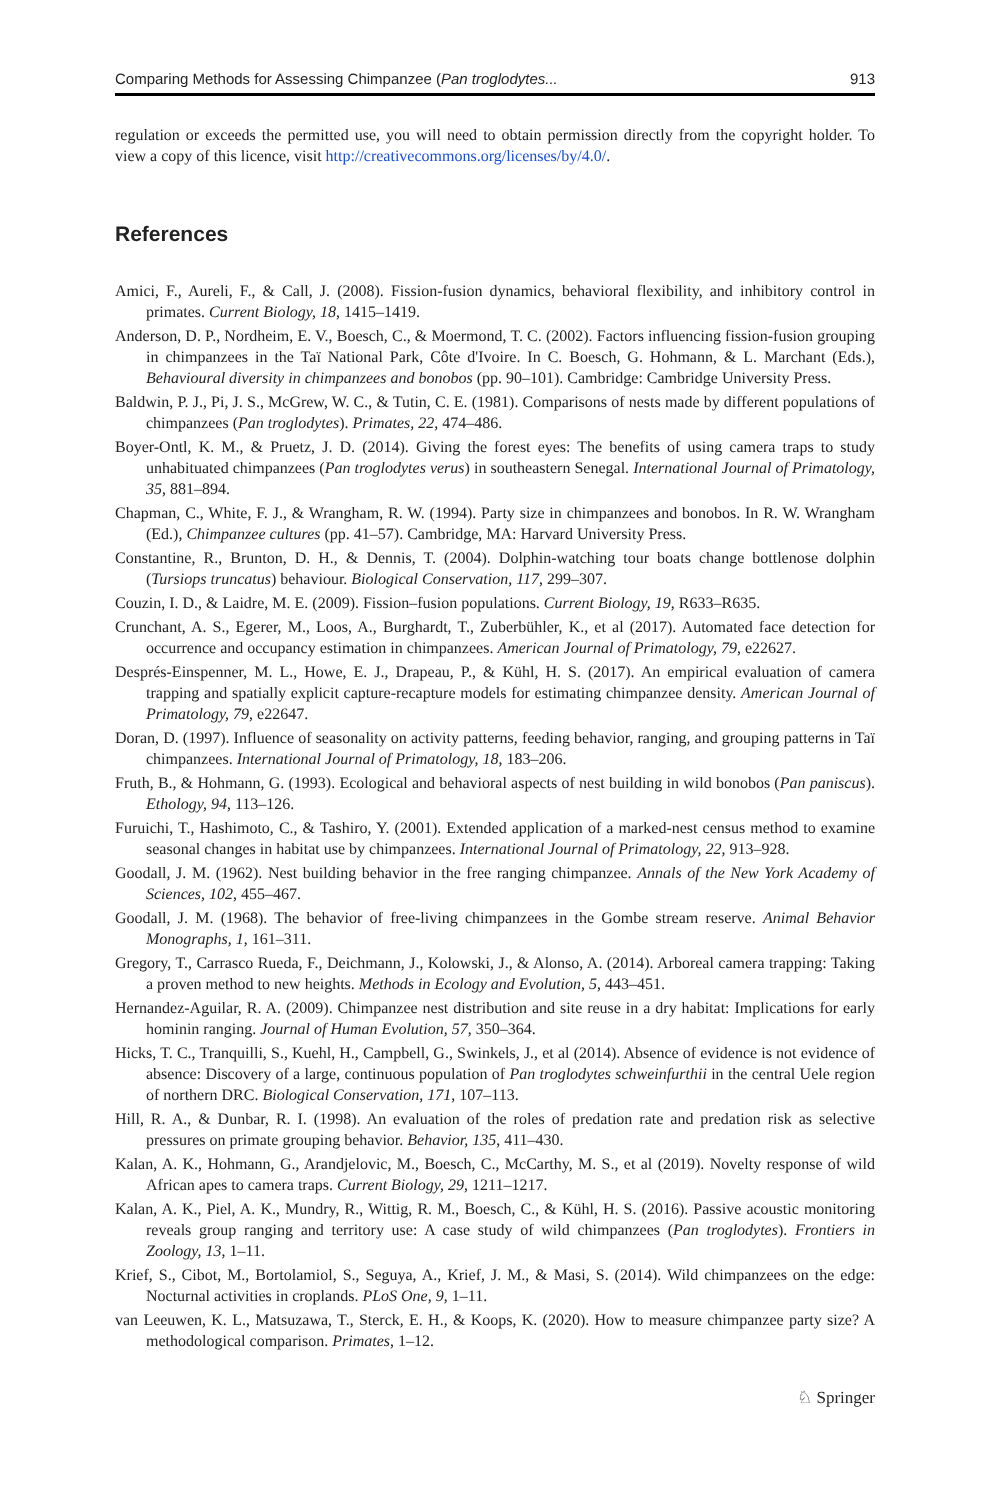Comparing Methods for Assessing Chimpanzee (Pan troglodytes... 913
regulation or exceeds the permitted use, you will need to obtain permission directly from the copyright holder. To view a copy of this licence, visit http://creativecommons.org/licenses/by/4.0/.
References
Amici, F., Aureli, F., & Call, J. (2008). Fission-fusion dynamics, behavioral flexibility, and inhibitory control in primates. Current Biology, 18, 1415–1419.
Anderson, D. P., Nordheim, E. V., Boesch, C., & Moermond, T. C. (2002). Factors influencing fission-fusion grouping in chimpanzees in the Taï National Park, Côte d'Ivoire. In C. Boesch, G. Hohmann, & L. Marchant (Eds.), Behavioural diversity in chimpanzees and bonobos (pp. 90–101). Cambridge: Cambridge University Press.
Baldwin, P. J., Pi, J. S., McGrew, W. C., & Tutin, C. E. (1981). Comparisons of nests made by different populations of chimpanzees (Pan troglodytes). Primates, 22, 474–486.
Boyer-Ontl, K. M., & Pruetz, J. D. (2014). Giving the forest eyes: The benefits of using camera traps to study unhabituated chimpanzees (Pan troglodytes verus) in southeastern Senegal. International Journal of Primatology, 35, 881–894.
Chapman, C., White, F. J., & Wrangham, R. W. (1994). Party size in chimpanzees and bonobos. In R. W. Wrangham (Ed.), Chimpanzee cultures (pp. 41–57). Cambridge, MA: Harvard University Press.
Constantine, R., Brunton, D. H., & Dennis, T. (2004). Dolphin-watching tour boats change bottlenose dolphin (Tursiops truncatus) behaviour. Biological Conservation, 117, 299–307.
Couzin, I. D., & Laidre, M. E. (2009). Fission–fusion populations. Current Biology, 19, R633–R635.
Crunchant, A. S., Egerer, M., Loos, A., Burghardt, T., Zuberbühler, K., et al (2017). Automated face detection for occurrence and occupancy estimation in chimpanzees. American Journal of Primatology, 79, e22627.
Després-Einspenner, M. L., Howe, E. J., Drapeau, P., & Kühl, H. S. (2017). An empirical evaluation of camera trapping and spatially explicit capture-recapture models for estimating chimpanzee density. American Journal of Primatology, 79, e22647.
Doran, D. (1997). Influence of seasonality on activity patterns, feeding behavior, ranging, and grouping patterns in Taï chimpanzees. International Journal of Primatology, 18, 183–206.
Fruth, B., & Hohmann, G. (1993). Ecological and behavioral aspects of nest building in wild bonobos (Pan paniscus). Ethology, 94, 113–126.
Furuichi, T., Hashimoto, C., & Tashiro, Y. (2001). Extended application of a marked-nest census method to examine seasonal changes in habitat use by chimpanzees. International Journal of Primatology, 22, 913–928.
Goodall, J. M. (1962). Nest building behavior in the free ranging chimpanzee. Annals of the New York Academy of Sciences, 102, 455–467.
Goodall, J. M. (1968). The behavior of free-living chimpanzees in the Gombe stream reserve. Animal Behavior Monographs, 1, 161–311.
Gregory, T., Carrasco Rueda, F., Deichmann, J., Kolowski, J., & Alonso, A. (2014). Arboreal camera trapping: Taking a proven method to new heights. Methods in Ecology and Evolution, 5, 443–451.
Hernandez-Aguilar, R. A. (2009). Chimpanzee nest distribution and site reuse in a dry habitat: Implications for early hominin ranging. Journal of Human Evolution, 57, 350–364.
Hicks, T. C., Tranquilli, S., Kuehl, H., Campbell, G., Swinkels, J., et al (2014). Absence of evidence is not evidence of absence: Discovery of a large, continuous population of Pan troglodytes schweinfurthii in the central Uele region of northern DRC. Biological Conservation, 171, 107–113.
Hill, R. A., & Dunbar, R. I. (1998). An evaluation of the roles of predation rate and predation risk as selective pressures on primate grouping behavior. Behavior, 135, 411–430.
Kalan, A. K., Hohmann, G., Arandjelovic, M., Boesch, C., McCarthy, M. S., et al (2019). Novelty response of wild African apes to camera traps. Current Biology, 29, 1211–1217.
Kalan, A. K., Piel, A. K., Mundry, R., Wittig, R. M., Boesch, C., & Kühl, H. S. (2016). Passive acoustic monitoring reveals group ranging and territory use: A case study of wild chimpanzees (Pan troglodytes). Frontiers in Zoology, 13, 1–11.
Krief, S., Cibot, M., Bortolamiol, S., Seguya, A., Krief, J. M., & Masi, S. (2014). Wild chimpanzees on the edge: Nocturnal activities in croplands. PLoS One, 9, 1–11.
van Leeuwen, K. L., Matsuzawa, T., Sterck, E. H., & Koops, K. (2020). How to measure chimpanzee party size? A methodological comparison. Primates, 1–12.
♘ Springer